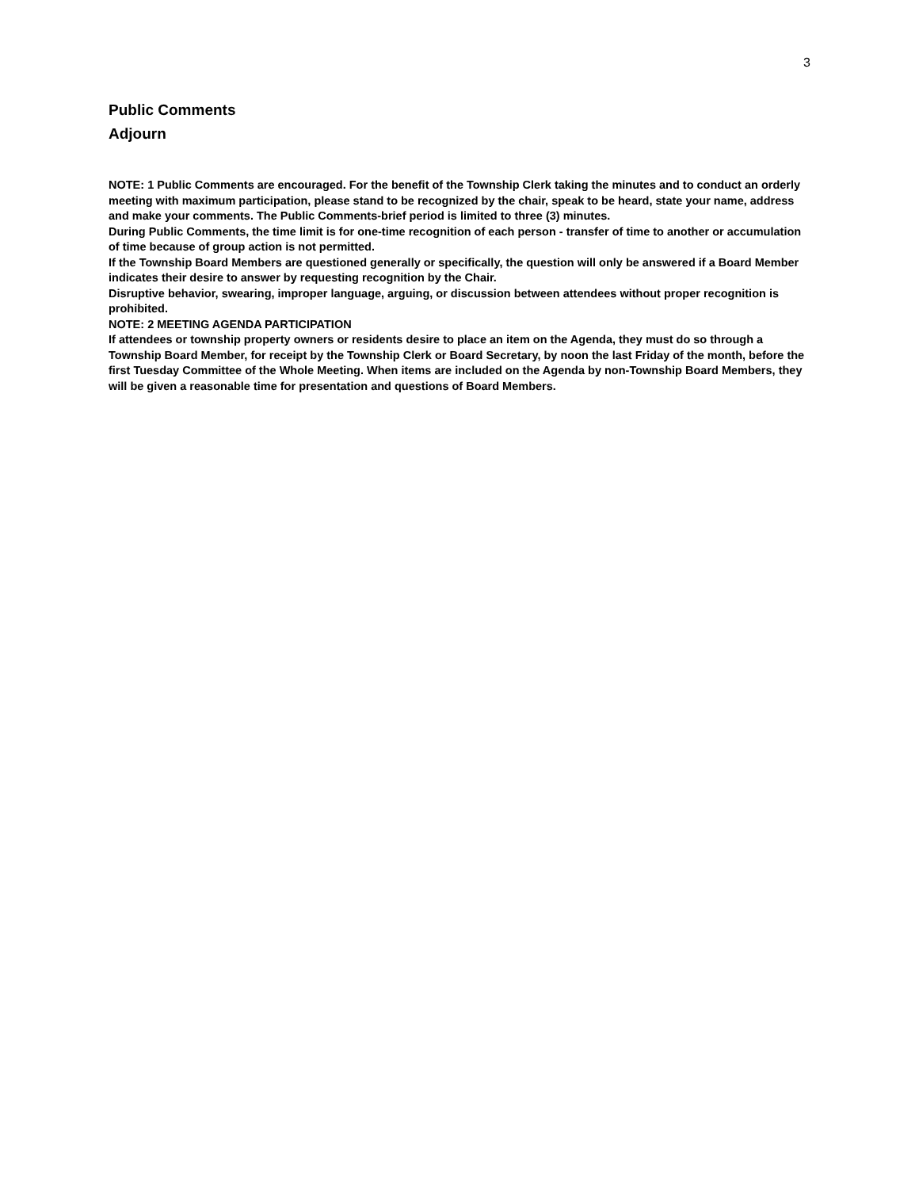3
Public Comments
Adjourn
NOTE: 1 Public Comments are encouraged. For the benefit of the Township Clerk taking the minutes and to conduct an orderly meeting with maximum participation, please stand to be recognized by the chair, speak to be heard, state your name, address and make your comments. The Public Comments-brief period is limited to three (3) minutes.
During Public Comments, the time limit is for one-time recognition of each person - transfer of time to another or accumulation of time because of group action is not permitted.
If the Township Board Members are questioned generally or specifically, the question will only be answered if a Board Member indicates their desire to answer by requesting recognition by the Chair.
Disruptive behavior, swearing, improper language, arguing, or discussion between attendees without proper recognition is prohibited.
NOTE: 2 MEETING AGENDA PARTICIPATION
If attendees or township property owners or residents desire to place an item on the Agenda, they must do so through a Township Board Member, for receipt by the Township Clerk or Board Secretary, by noon the last Friday of the month, before the first Tuesday Committee of the Whole Meeting. When items are included on the Agenda by non-Township Board Members, they will be given a reasonable time for presentation and questions of Board Members.